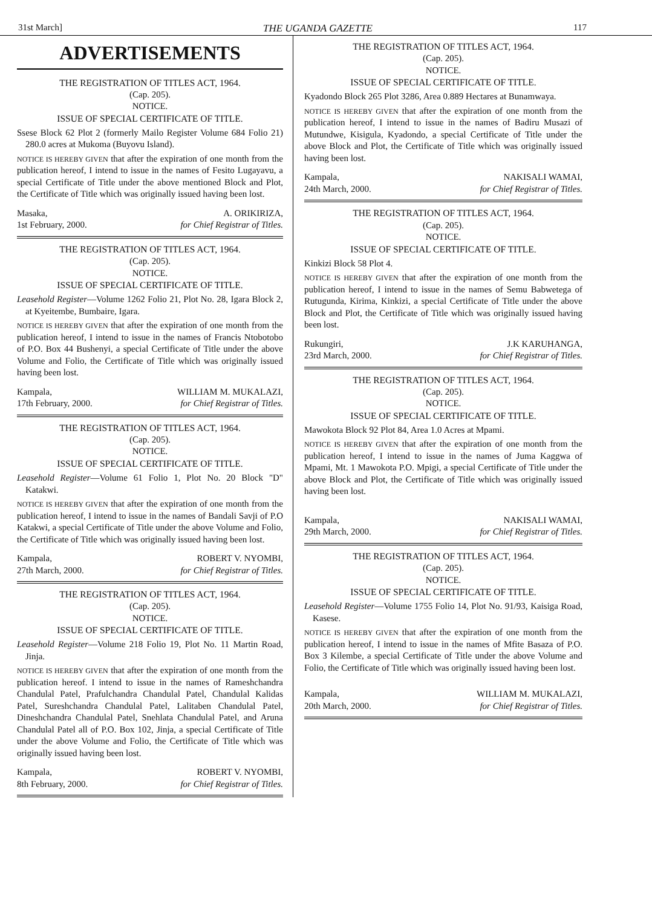31st March] THE UGANDA GAZETTE 117
ADVERTISEMENTS
THE REGISTRATION OF TITLES ACT, 1964.
(Cap. 205).
NOTICE.
ISSUE OF SPECIAL CERTIFICATE OF TITLE.
Ssese Block 62 Plot 2 (formerly Mailo Register Volume 684 Folio 21) 280.0 acres at Mukoma (Buyovu Island).
NOTICE IS HEREBY GIVEN that after the expiration of one month from the publication hereof, I intend to issue in the names of Fesito Lugayavu, a special Certificate of Title under the above mentioned Block and Plot, the Certificate of Title which was originally issued having been lost.
Masaka,
1st February, 2000.
A. ORIKIRIZA,
for Chief Registrar of Titles.
THE REGISTRATION OF TITLES ACT, 1964.
(Cap. 205).
NOTICE.
ISSUE OF SPECIAL CERTIFICATE OF TITLE.
Leasehold Register—Volume 1262 Folio 21, Plot No. 28, Igara Block 2, at Kyeitembe, Bumbaire, Igara.
NOTICE IS HEREBY GIVEN that after the expiration of one month from the publication hereof, I intend to issue in the names of Francis Ntobotobo of P.O. Box 44 Bushenyi, a special Certificate of Title under the above Volume and Folio, the Certificate of Title which was originally issued having been lost.
Kampala,
17th February, 2000.
WILLIAM M. MUKALAZI,
for Chief Registrar of Titles.
THE REGISTRATION OF TITLES ACT, 1964.
(Cap. 205).
NOTICE.
ISSUE OF SPECIAL CERTIFICATE OF TITLE.
Leasehold Register—Volume 61 Folio 1, Plot No. 20 Block "D" Katakwi.
NOTICE IS HEREBY GIVEN that after the expiration of one month from the publication hereof, I intend to issue in the names of Bandali Savji of P.O Katakwi, a special Certificate of Title under the above Volume and Folio, the Certificate of Title which was originally issued having been lost.
Kampala,
27th March, 2000.
ROBERT V. NYOMBI,
for Chief Registrar of Titles.
THE REGISTRATION OF TITLES ACT, 1964.
(Cap. 205).
NOTICE.
ISSUE OF SPECIAL CERTIFICATE OF TITLE.
Leasehold Register—Volume 218 Folio 19, Plot No. 11 Martin Road, Jinja.
NOTICE IS HEREBY GIVEN that after the expiration of one month from the publication hereof. I intend to issue in the names of Rameshchandra Chandulal Patel, Prafulchandra Chandulal Patel, Chandulal Kalidas Patel, Sureshchandra Chandulal Patel, Lalitaben Chandulal Patel, Dineshchandra Chandulal Patel, Snehlata Chandulal Patel, and Aruna Chandulal Patel all of P.O. Box 102, Jinja, a special Certificate of Title under the above Volume and Folio, the Certificate of Title which was originally issued having been lost.
Kampala,
8th February, 2000.
ROBERT V. NYOMBI,
for Chief Registrar of Titles.
THE REGISTRATION OF TITLES ACT, 1964.
(Cap. 205).
NOTICE.
ISSUE OF SPECIAL CERTIFICATE OF TITLE.
Kyadondo Block 265 Plot 3286, Area 0.889 Hectares at Bunamwaya.
NOTICE IS HEREBY GIVEN that after the expiration of one month from the publication hereof, I intend to issue in the names of Badiru Musazi of Mutundwe, Kisigula, Kyadondo, a special Certificate of Title under the above Block and Plot, the Certificate of Title which was originally issued having been lost.
Kampala,
24th March, 2000.
NAKISALI WAMAI,
for Chief Registrar of Titles.
THE REGISTRATION OF TITLES ACT, 1964.
(Cap. 205).
NOTICE.
ISSUE OF SPECIAL CERTIFICATE OF TITLE.
Kinkizi Block 58 Plot 4.
NOTICE IS HEREBY GIVEN that after the expiration of one month from the publication hereof, I intend to issue in the names of Semu Babwetega of Rutugunda, Kirima, Kinkizi, a special Certificate of Title under the above Block and Plot, the Certificate of Title which was originally issued having been lost.
Rukungiri,
23rd March, 2000.
J.K KARUHANGA,
for Chief Registrar of Titles.
THE REGISTRATION OF TITLES ACT, 1964.
(Cap. 205).
NOTICE.
ISSUE OF SPECIAL CERTIFICATE OF TITLE.
Mawokota Block 92 Plot 84, Area 1.0 Acres at Mpami.
NOTICE IS HEREBY GIVEN that after the expiration of one month from the publication hereof, I intend to issue in the names of Juma Kaggwa of Mpami, Mt. 1 Mawokota P.O. Mpigi, a special Certificate of Title under the above Block and Plot, the Certificate of Title which was originally issued having been lost.
Kampala,
29th March, 2000.
NAKISALI WAMAI,
for Chief Registrar of Titles.
THE REGISTRATION OF TITLES ACT, 1964.
(Cap. 205).
NOTICE.
ISSUE OF SPECIAL CERTIFICATE OF TITLE.
Leasehold Register—Volume 1755 Folio 14, Plot No. 91/93, Kaisiga Road, Kasese.
NOTICE IS HEREBY GIVEN that after the expiration of one month from the publication hereof, I intend to issue in the names of Mfite Basaza of P.O. Box 3 Kilembe, a special Certificate of Title under the above Volume and Folio, the Certificate of Title which was originally issued having been lost.
Kampala,
20th March, 2000.
WILLIAM M. MUKALAZI,
for Chief Registrar of Titles.